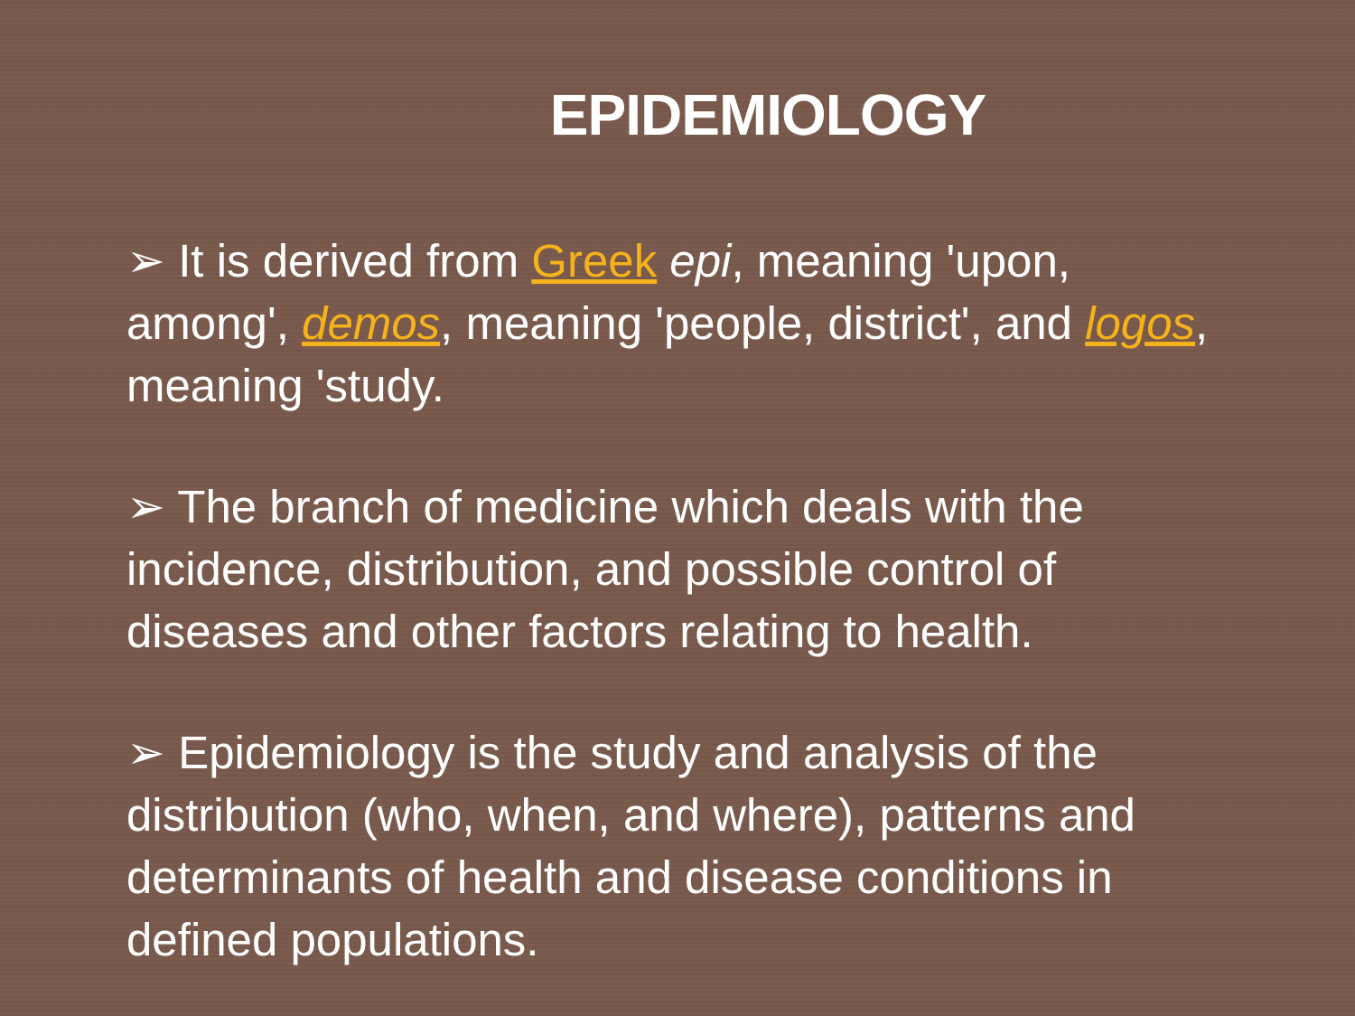EPIDEMIOLOGY
➢ It is derived from Greek epi, meaning 'upon, among', demos, meaning 'people, district', and logos, meaning 'study.
➢ The branch of medicine which deals with the incidence, distribution, and possible control of diseases and other factors relating to health.
➢ Epidemiology is the study and analysis of the distribution (who, when, and where), patterns and determinants of health and disease conditions in defined populations.